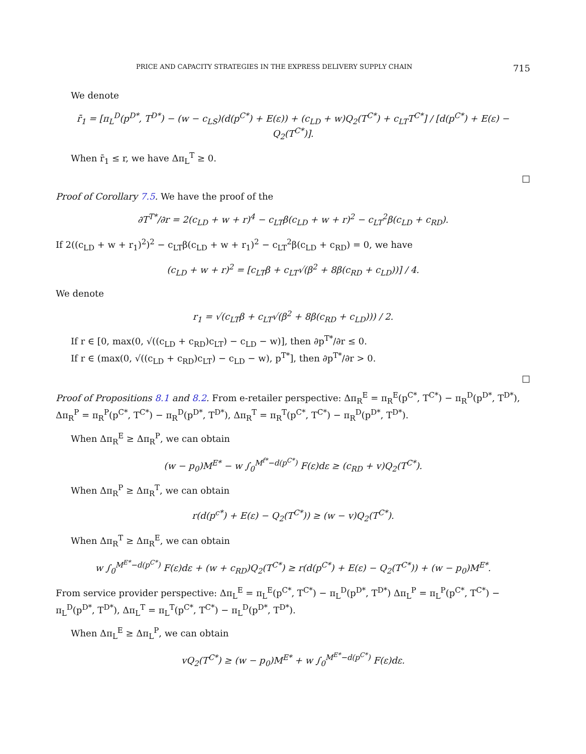PRICE AND CAPACITY STRATEGIES IN THE EXPRESS DELIVERY SUPPLY CHAIN 715
We denote
r̄<sub>1</sub> = [π<sub>L</sub><sup>D</sup>(p<sup>D*</sup>, T<sup>D*</sup>) − (w − c<sub>LS</sub>)(d(p<sup>C*</sup>) + E(ε)) + (c<sub>LD</sub> + w)Q<sub>2</sub>(T<sup>C*</sup>) + c<sub>LT</sub>T<sup>C*</sup>] / [d(p<sup>C*</sup>) + E(ε) − Q<sub>2</sub>(T<sup>C*</sup>)].
When r̄<sub>1</sub> ≤ r, we have Δπ<sub>L</sub><sup>T</sup> ≥ 0.
□
Proof of Corollary 7.5. We have the proof of the
∂T<sup>T*</sup>/∂r = 2(c<sub>LD</sub> + w + r)<sup>4</sup> − c<sub>LT</sub>β(c<sub>LD</sub> + w + r)<sup>2</sup> − c<sub>LT</sub><sup>2</sup>β(c<sub>LD</sub> + c<sub>RD</sub>).
If 2((c<sub>LD</sub> + w + r<sub>1</sub>)<sup>2</sup>)<sup>2</sup> − c<sub>LT</sub>β(c<sub>LD</sub> + w + r<sub>1</sub>)<sup>2</sup> − c<sub>LT</sub><sup>2</sup>β(c<sub>LD</sub> + c<sub>RD</sub>) = 0, we have
(c<sub>LD</sub> + w + r)<sup>2</sup> = [c<sub>LT</sub>β + c<sub>LT</sub>√(β<sup>2</sup> + 8β(c<sub>RD</sub> + c<sub>LD</sub>))] / 4.
We denote
r<sub>1</sub> = √(c<sub>LT</sub>β + c<sub>LT</sub>√(β<sup>2</sup> + 8β(c<sub>RD</sub> + c<sub>LD</sub>))) / 2.
If r ∈ [0, max(0, √((c<sub>LD</sub> + c<sub>RD</sub>)c<sub>LT</sub>) − c<sub>LD</sub> − w)], then ∂p<sup>T*</sup>/∂r ≤ 0.
If r ∈ (max(0, √((c<sub>LD</sub> + c<sub>RD</sub>)c<sub>LT</sub>) − c<sub>LD</sub> − w), p<sup>T*</sup>], then ∂p<sup>T*</sup>/∂r > 0.
□
Proof of Propositions 8.1 and 8.2. From e-retailer perspective: Δπ<sub>R</sub><sup>E</sup> = π<sub>R</sub><sup>E</sup>(p<sup>C*</sup>, T<sup>C*</sup>) − π<sub>R</sub><sup>D</sup>(p<sup>D*</sup>, T<sup>D*</sup>), Δπ<sub>R</sub><sup>P</sup> = π<sub>R</sub><sup>P</sup>(p<sup>C*</sup>, T<sup>C*</sup>) − π<sub>R</sub><sup>D</sup>(p<sup>D*</sup>, T<sup>D*</sup>), Δπ<sub>R</sub><sup>T</sup> = π<sub>R</sub><sup>T</sup>(p<sup>C*</sup>, T<sup>C*</sup>) − π<sub>R</sub><sup>D</sup>(p<sup>D*</sup>, T<sup>D*</sup>).
When Δπ<sub>R</sub><sup>E</sup> ≥ Δπ<sub>R</sub><sup>P</sup>, we can obtain
(w − p<sub>0</sub>)M<sup>E*</sup> − w ∫<sub>0</sub><sup>M<sup>f*</sup>−d(p<sup>C*</sup>)</sup> F(ε)dε ≥ (c<sub>RD</sub> + v)Q<sub>2</sub>(T<sup>C*</sup>).
When Δπ<sub>R</sub><sup>P</sup> ≥ Δπ<sub>R</sub><sup>T</sup>, we can obtain
r(d(p<sup>c*</sup>) + E(ε) − Q<sub>2</sub>(T<sup>C*</sup>)) ≥ (w − v)Q<sub>2</sub>(T<sup>C*</sup>).
When Δπ<sub>R</sub><sup>T</sup> ≥ Δπ<sub>R</sub><sup>E</sup>, we can obtain
w ∫<sub>0</sub><sup>M<sup>E*</sup>−d(p<sup>C*</sup>)</sup> F(ε)dε + (w + c<sub>RD</sub>)Q<sub>2</sub>(T<sup>C*</sup>) ≥ r(d(p<sup>C*</sup>) + E(ε) − Q<sub>2</sub>(T<sup>C*</sup>)) + (w − p<sub>0</sub>)M<sup>E*</sup>.
From service provider perspective: Δπ<sub>L</sub><sup>E</sup> = π<sub>L</sub><sup>E</sup>(p<sup>C*</sup>, T<sup>C*</sup>) − π<sub>L</sub><sup>D</sup>(p<sup>D*</sup>, T<sup>D*</sup>) Δπ<sub>L</sub><sup>P</sup> = π<sub>L</sub><sup>P</sup>(p<sup>C*</sup>, T<sup>C*</sup>) − π<sub>L</sub><sup>D</sup>(p<sup>D*</sup>, T<sup>D*</sup>), Δπ<sub>L</sub><sup>T</sup> = π<sub>L</sub><sup>T</sup>(p<sup>C*</sup>, T<sup>C*</sup>) − π<sub>L</sub><sup>D</sup>(p<sup>D*</sup>, T<sup>D*</sup>).
When Δπ<sub>L</sub><sup>E</sup> ≥ Δπ<sub>L</sub><sup>P</sup>, we can obtain
vQ<sub>2</sub>(T<sup>C*</sup>) ≥ (w − p<sub>0</sub>)M<sup>E*</sup> + w ∫<sub>0</sub><sup>M<sup>E*</sup>−d(p<sup>C*</sup>)</sup> F(ε)dε.